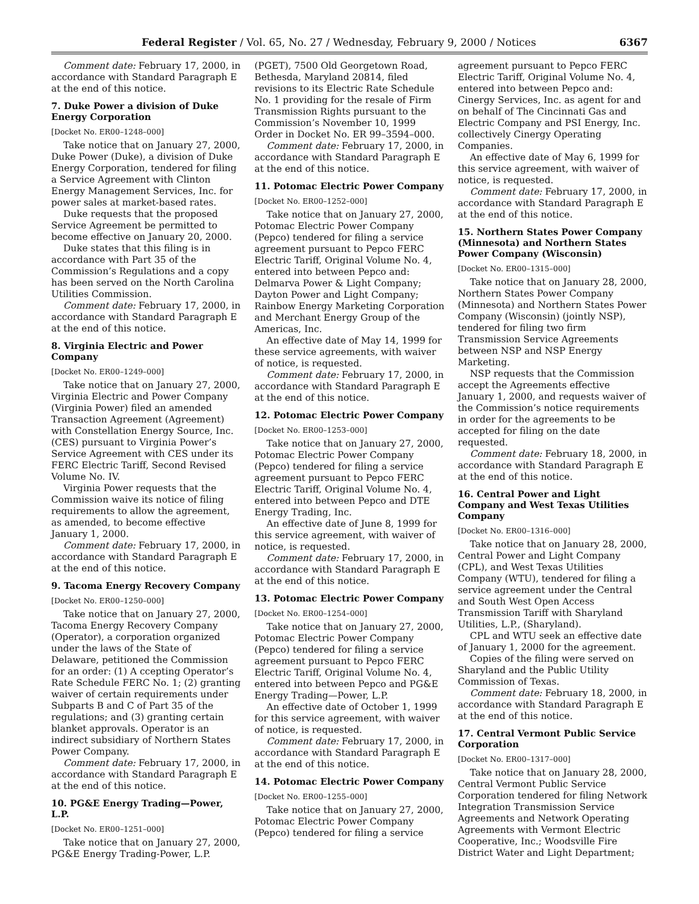Federal Register / Vol. 65, No. 27 / Wednesday, February 9, 2000 / Notices 6367
Comment date: February 17, 2000, in accordance with Standard Paragraph E at the end of this notice.
7. Duke Power a division of Duke Energy Corporation
[Docket No. ER00–1248–000]
Take notice that on January 27, 2000, Duke Power (Duke), a division of Duke Energy Corporation, tendered for filing a Service Agreement with Clinton Energy Management Services, Inc. for power sales at market-based rates.
Duke requests that the proposed Service Agreement be permitted to become effective on January 20, 2000.
Duke states that this filing is in accordance with Part 35 of the Commission’s Regulations and a copy has been served on the North Carolina Utilities Commission.
Comment date: February 17, 2000, in accordance with Standard Paragraph E at the end of this notice.
8. Virginia Electric and Power Company
[Docket No. ER00–1249–000]
Take notice that on January 27, 2000, Virginia Electric and Power Company (Virginia Power) filed an amended Transaction Agreement (Agreement) with Constellation Energy Source, Inc. (CES) pursuant to Virginia Power’s Service Agreement with CES under its FERC Electric Tariff, Second Revised Volume No. IV.
Virginia Power requests that the Commission waive its notice of filing requirements to allow the agreement, as amended, to become effective January 1, 2000.
Comment date: February 17, 2000, in accordance with Standard Paragraph E at the end of this notice.
9. Tacoma Energy Recovery Company
[Docket No. ER00–1250–000]
Take notice that on January 27, 2000, Tacoma Energy Recovery Company (Operator), a corporation organized under the laws of the State of Delaware, petitioned the Commission for an order: (1) A ccepting Operator’s Rate Schedule FERC No. 1; (2) granting waiver of certain requirements under Subparts B and C of Part 35 of the regulations; and (3) granting certain blanket approvals. Operator is an indirect subsidiary of Northern States Power Company.
Comment date: February 17, 2000, in accordance with Standard Paragraph E at the end of this notice.
10. PG&E Energy Trading—Power, L.P.
[Docket No. ER00–1251–000]
Take notice that on January 27, 2000, PG&E Energy Trading-Power, L.P.
(PGET), 7500 Old Georgetown Road, Bethesda, Maryland 20814, filed revisions to its Electric Rate Schedule No. 1 providing for the resale of Firm Transmission Rights pursuant to the Commission’s November 10, 1999 Order in Docket No. ER 99–3594–000.
Comment date: February 17, 2000, in accordance with Standard Paragraph E at the end of this notice.
11. Potomac Electric Power Company
[Docket No. ER00–1252–000]
Take notice that on January 27, 2000, Potomac Electric Power Company (Pepco) tendered for filing a service agreement pursuant to Pepco FERC Electric Tariff, Original Volume No. 4, entered into between Pepco and: Delmarva Power & Light Company; Dayton Power and Light Company; Rainbow Energy Marketing Corporation and Merchant Energy Group of the Americas, Inc.
An effective date of May 14, 1999 for these service agreements, with waiver of notice, is requested.
Comment date: February 17, 2000, in accordance with Standard Paragraph E at the end of this notice.
12. Potomac Electric Power Company
[Docket No. ER00–1253–000]
Take notice that on January 27, 2000, Potomac Electric Power Company (Pepco) tendered for filing a service agreement pursuant to Pepco FERC Electric Tariff, Original Volume No. 4, entered into between Pepco and DTE Energy Trading, Inc.
An effective date of June 8, 1999 for this service agreement, with waiver of notice, is requested.
Comment date: February 17, 2000, in accordance with Standard Paragraph E at the end of this notice.
13. Potomac Electric Power Company
[Docket No. ER00–1254–000]
Take notice that on January 27, 2000, Potomac Electric Power Company (Pepco) tendered for filing a service agreement pursuant to Pepco FERC Electric Tariff, Original Volume No. 4, entered into between Pepco and PG&E Energy Trading—Power, L.P.
An effective date of October 1, 1999 for this service agreement, with waiver of notice, is requested.
Comment date: February 17, 2000, in accordance with Standard Paragraph E at the end of this notice.
14. Potomac Electric Power Company
[Docket No. ER00–1255–000]
Take notice that on January 27, 2000, Potomac Electric Power Company (Pepco) tendered for filing a service
agreement pursuant to Pepco FERC Electric Tariff, Original Volume No. 4, entered into between Pepco and: Cinergy Services, Inc. as agent for and on behalf of The Cincinnati Gas and Electric Company and PSI Energy, Inc. collectively Cinergy Operating Companies.
An effective date of May 6, 1999 for this service agreement, with waiver of notice, is requested.
Comment date: February 17, 2000, in accordance with Standard Paragraph E at the end of this notice.
15. Northern States Power Company (Minnesota) and Northern States Power Company (Wisconsin)
[Docket No. ER00–1315–000]
Take notice that on January 28, 2000, Northern States Power Company (Minnesota) and Northern States Power Company (Wisconsin) (jointly NSP), tendered for filing two firm Transmission Service Agreements between NSP and NSP Energy Marketing.
NSP requests that the Commission accept the Agreements effective January 1, 2000, and requests waiver of the Commission’s notice requirements in order for the agreements to be accepted for filing on the date requested.
Comment date: February 18, 2000, in accordance with Standard Paragraph E at the end of this notice.
16. Central Power and Light Company and West Texas Utilities Company
[Docket No. ER00–1316–000]
Take notice that on January 28, 2000, Central Power and Light Company (CPL), and West Texas Utilities Company (WTU), tendered for filing a service agreement under the Central and South West Open Access Transmission Tariff with Sharyland Utilities, L.P., (Sharyland).
CPL and WTU seek an effective date of January 1, 2000 for the agreement.
Copies of the filing were served on Sharyland and the Public Utility Commission of Texas.
Comment date: February 18, 2000, in accordance with Standard Paragraph E at the end of this notice.
17. Central Vermont Public Service Corporation
[Docket No. ER00–1317–000]
Take notice that on January 28, 2000, Central Vermont Public Service Corporation tendered for filing Network Integration Transmission Service Agreements and Network Operating Agreements with Vermont Electric Cooperative, Inc.; Woodsville Fire District Water and Light Department;